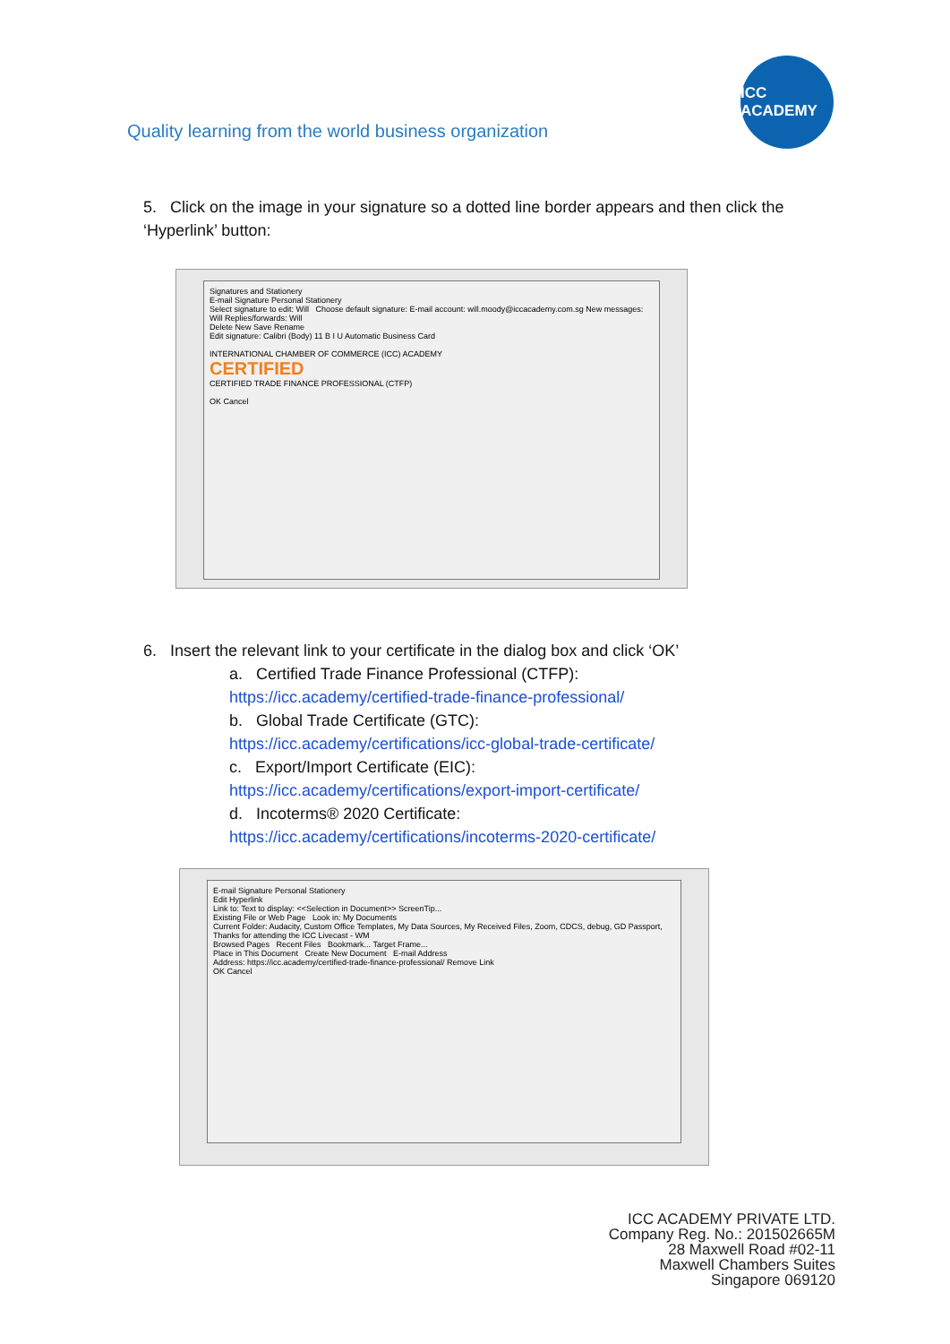Quality learning from the world business organization
ICC ACADEMY
5. Click on the image in your signature so a dotted line border appears and then click the ‘Hyperlink’ button:
Signatures and Stationery
E-mail Signature Personal Stationery
Select signature to edit: Will Choose default signature: E-mail account: will.moody@iccacademy.com.sg New messages: Will Replies/forwards: Will
Delete New Save Rename
Edit signature: Calibri (Body) 11 B I U Automatic Business Card
INTERNATIONAL CHAMBER OF COMMERCE (ICC) ACADEMY
CERTIFIED
CERTIFIED TRADE FINANCE PROFESSIONAL (CTFP)
OK Cancel
6. Insert the relevant link to your certificate in the dialog box and click ‘OK’
a. Certified Trade Finance Professional (CTFP):
https://icc.academy/certified-trade-finance-professional/
b. Global Trade Certificate (GTC):
https://icc.academy/certifications/icc-global-trade-certificate/
c. Export/Import Certificate (EIC):
https://icc.academy/certifications/export-import-certificate/
d. Incoterms® 2020 Certificate:
https://icc.academy/certifications/incoterms-2020-certificate/
E-mail Signature Personal Stationery
Edit Hyperlink
Link to: Text to display: <<Selection in Document>> ScreenTip...
Existing File or Web Page Look in: My Documents
Current Folder: Audacity, Custom Office Templates, My Data Sources, My Received Files, Zoom, CDCS, debug, GD Passport, Thanks for attending the ICC Livecast - WM
Browsed Pages Recent Files Bookmark... Target Frame...
Place in This Document Create New Document E-mail Address
Address: https://icc.academy/certified-trade-finance-professional/ Remove Link
OK Cancel
ICC ACADEMY PRIVATE LTD.
Company Reg. No.: 201502665M
28 Maxwell Road #02-11
Maxwell Chambers Suites
Singapore 069120